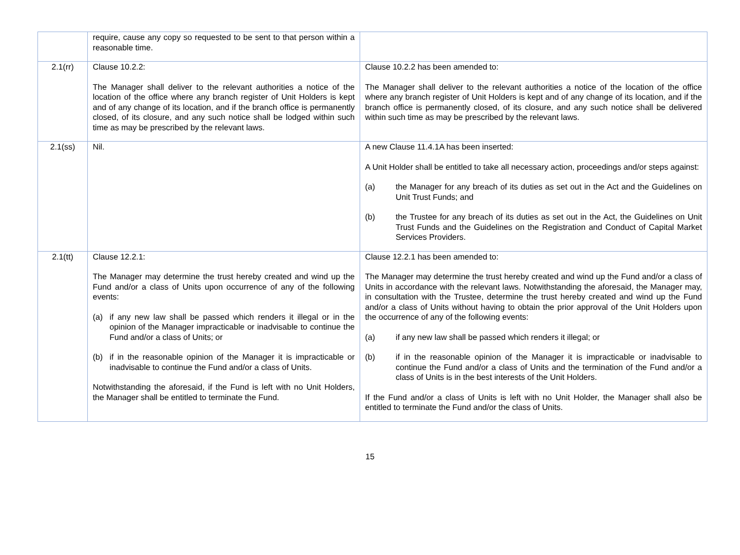| | require, cause any copy so requested to be sent to that person within a reasonable time. | |
| 2.1(rr) | Clause 10.2.2: The Manager shall deliver to the relevant authorities a notice of the location of the office where any branch register of Unit Holders is kept and of any change of its location, and if the branch office is permanently closed, of its closure, and any such notice shall be lodged within such time as may be prescribed by the relevant laws. | Clause 10.2.2 has been amended to: The Manager shall deliver to the relevant authorities a notice of the location of the office where any branch register of Unit Holders is kept and of any change of its location, and if the branch office is permanently closed, of its closure, and any such notice shall be delivered within such time as may be prescribed by the relevant laws. |
| 2.1(ss) | Nil. | A new Clause 11.4.1A has been inserted: A Unit Holder shall be entitled to take all necessary action, proceedings and/or steps against: (a) the Manager for any breach of its duties as set out in the Act and the Guidelines on Unit Trust Funds; and (b) the Trustee for any breach of its duties as set out in the Act, the Guidelines on Unit Trust Funds and the Guidelines on the Registration and Conduct of Capital Market Services Providers. |
| 2.1(tt) | Clause 12.2.1: The Manager may determine the trust hereby created and wind up the Fund and/or a class of Units upon occurrence of any of the following events: (a) if any new law shall be passed which renders it illegal or in the opinion of the Manager impracticable or inadvisable to continue the Fund and/or a class of Units; or (b) if in the reasonable opinion of the Manager it is impracticable or inadvisable to continue the Fund and/or a class of Units. Notwithstanding the aforesaid, if the Fund is left with no Unit Holders, the Manager shall be entitled to terminate the Fund. | Clause 12.2.1 has been amended to: The Manager may determine the trust hereby created and wind up the Fund and/or a class of Units in accordance with the relevant laws. Notwithstanding the aforesaid, the Manager may, in consultation with the Trustee, determine the trust hereby created and wind up the Fund and/or a class of Units without having to obtain the prior approval of the Unit Holders upon the occurrence of any of the following events: (a) if any new law shall be passed which renders it illegal; or (b) if in the reasonable opinion of the Manager it is impracticable or inadvisable to continue the Fund and/or a class of Units and the termination of the Fund and/or a class of Units is in the best interests of the Unit Holders. If the Fund and/or a class of Units is left with no Unit Holder, the Manager shall also be entitled to terminate the Fund and/or the class of Units. |
15